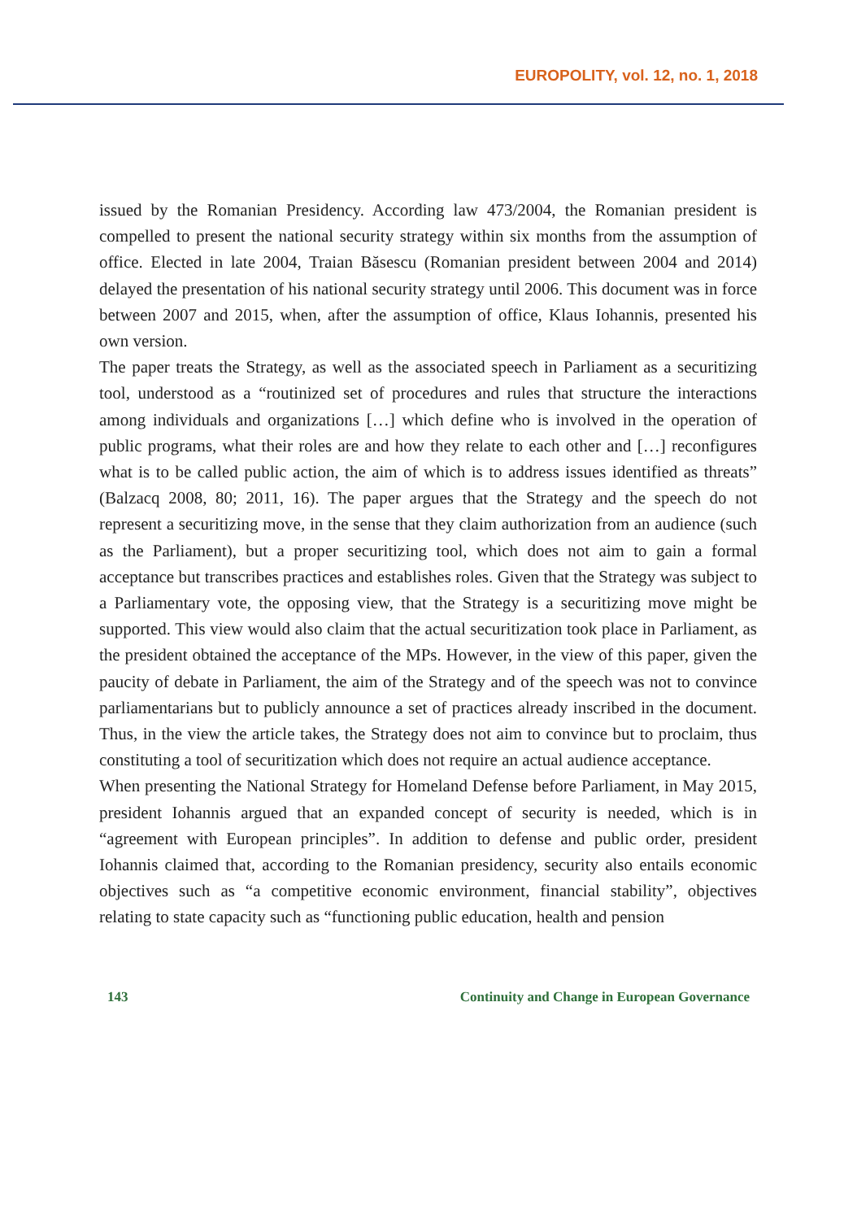EUROPOLITY, vol. 12, no. 1, 2018
issued by the Romanian Presidency. According law 473/2004, the Romanian president is compelled to present the national security strategy within six months from the assumption of office. Elected in late 2004, Traian Băsescu (Romanian president between 2004 and 2014) delayed the presentation of his national security strategy until 2006. This document was in force between 2007 and 2015, when, after the assumption of office, Klaus Iohannis, presented his own version.
The paper treats the Strategy, as well as the associated speech in Parliament as a securitizing tool, understood as a “routinized set of procedures and rules that structure the interactions among individuals and organizations […] which define who is involved in the operation of public programs, what their roles are and how they relate to each other and […] reconfigures what is to be called public action, the aim of which is to address issues identified as threats” (Balzacq 2008, 80; 2011, 16). The paper argues that the Strategy and the speech do not represent a securitizing move, in the sense that they claim authorization from an audience (such as the Parliament), but a proper securitizing tool, which does not aim to gain a formal acceptance but transcribes practices and establishes roles. Given that the Strategy was subject to a Parliamentary vote, the opposing view, that the Strategy is a securitizing move might be supported. This view would also claim that the actual securitization took place in Parliament, as the president obtained the acceptance of the MPs. However, in the view of this paper, given the paucity of debate in Parliament, the aim of the Strategy and of the speech was not to convince parliamentarians but to publicly announce a set of practices already inscribed in the document. Thus, in the view the article takes, the Strategy does not aim to convince but to proclaim, thus constituting a tool of securitization which does not require an actual audience acceptance.
When presenting the National Strategy for Homeland Defense before Parliament, in May 2015, president Iohannis argued that an expanded concept of security is needed, which is in “agreement with European principles”. In addition to defense and public order, president Iohannis claimed that, according to the Romanian presidency, security also entails economic objectives such as “a competitive economic environment, financial stability”, objectives relating to state capacity such as “functioning public education, health and pension
143 Continuity and Change in European Governance